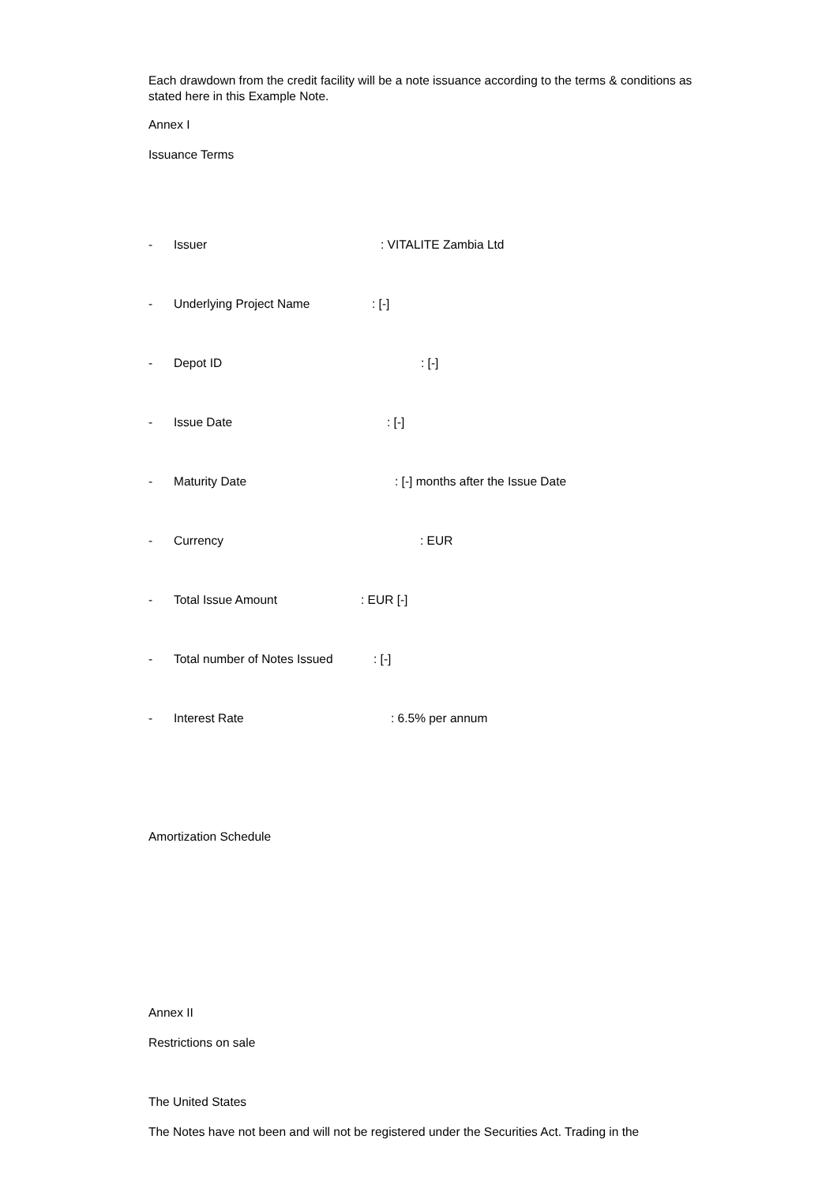Each drawdown from the credit facility will be a note issuance according to the terms & conditions as stated here in this Example Note.
Annex I
Issuance Terms
- Issuer: VITALITE Zambia Ltd
- Underlying Project Name: [-]
- Depot ID: [-]
- Issue Date: [-]
- Maturity Date: [-] months after the Issue Date
- Currency: EUR
- Total Issue Amount: EUR [-]
- Total number of Notes Issued: [-]
- Interest Rate: 6.5% per annum
Amortization Schedule
Annex II
Restrictions on sale
The United States
The Notes have not been and will not be registered under the Securities Act. Trading in the